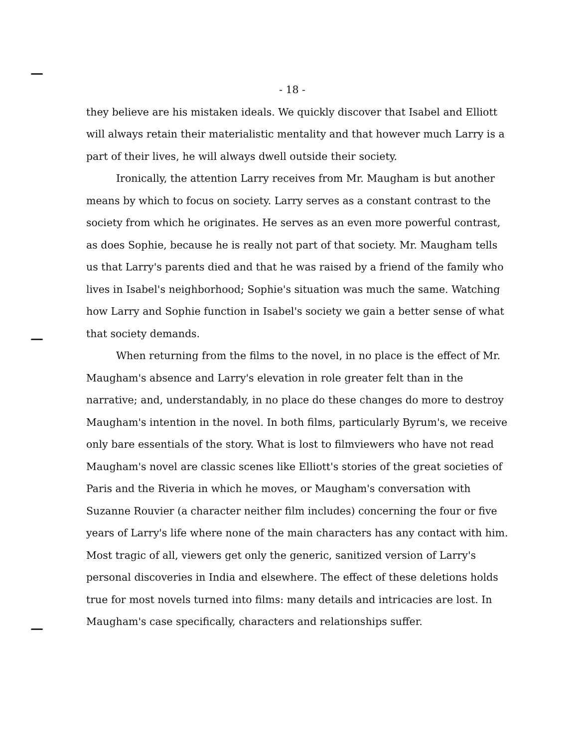- 18 -
they believe are his mistaken ideals. We quickly discover that Isabel and Elliott will always retain their materialistic mentality and that however much Larry is a part of their lives, he will always dwell outside their society.
Ironically, the attention Larry receives from Mr. Maugham is but another means by which to focus on society. Larry serves as a constant contrast to the society from which he originates. He serves as an even more powerful contrast, as does Sophie, because he is really not part of that society. Mr. Maugham tells us that Larry's parents died and that he was raised by a friend of the family who lives in Isabel's neighborhood; Sophie's situation was much the same. Watching how Larry and Sophie function in Isabel's society we gain a better sense of what that society demands.
When returning from the films to the novel, in no place is the effect of Mr. Maugham's absence and Larry's elevation in role greater felt than in the narrative; and, understandably, in no place do these changes do more to destroy Maugham's intention in the novel. In both films, particularly Byrum's, we receive only bare essentials of the story. What is lost to filmviewers who have not read Maugham's novel are classic scenes like Elliott's stories of the great societies of Paris and the Riveria in which he moves, or Maugham's conversation with Suzanne Rouvier (a character neither film includes) concerning the four or five years of Larry's life where none of the main characters has any contact with him. Most tragic of all, viewers get only the generic, sanitized version of Larry's personal discoveries in India and elsewhere. The effect of these deletions holds true for most novels turned into films: many details and intricacies are lost. In Maugham's case specifically, characters and relationships suffer.